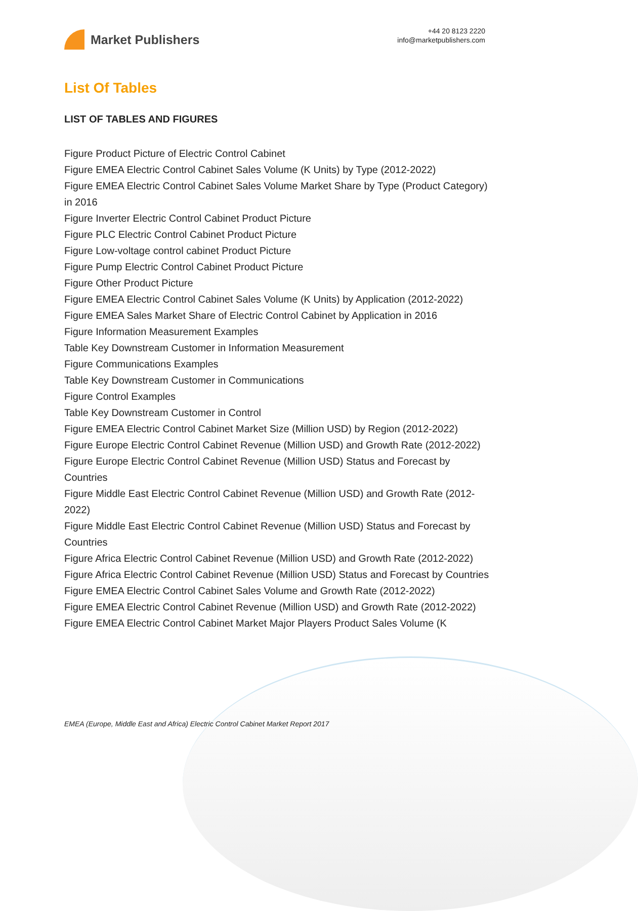Market Publishers
+44 20 8123 2220
info@marketpublishers.com
List Of Tables
LIST OF TABLES AND FIGURES
Figure Product Picture of Electric Control Cabinet
Figure EMEA Electric Control Cabinet Sales Volume (K Units) by Type (2012-2022)
Figure EMEA Electric Control Cabinet Sales Volume Market Share by Type (Product Category) in 2016
Figure Inverter Electric Control Cabinet Product Picture
Figure PLC Electric Control Cabinet Product Picture
Figure Low-voltage control cabinet Product Picture
Figure Pump Electric Control Cabinet Product Picture
Figure Other Product Picture
Figure EMEA Electric Control Cabinet Sales Volume (K Units) by Application (2012-2022)
Figure EMEA Sales Market Share of Electric Control Cabinet by Application in 2016
Figure Information Measurement Examples
Table Key Downstream Customer in Information Measurement
Figure Communications Examples
Table Key Downstream Customer in Communications
Figure Control Examples
Table Key Downstream Customer in Control
Figure EMEA Electric Control Cabinet Market Size (Million USD) by Region (2012-2022)
Figure Europe Electric Control Cabinet Revenue (Million USD) and Growth Rate (2012-2022)
Figure Europe Electric Control Cabinet Revenue (Million USD) Status and Forecast by Countries
Figure Middle East Electric Control Cabinet Revenue (Million USD) and Growth Rate (2012-2022)
Figure Middle East Electric Control Cabinet Revenue (Million USD) Status and Forecast by Countries
Figure Africa Electric Control Cabinet Revenue (Million USD) and Growth Rate (2012-2022)
Figure Africa Electric Control Cabinet Revenue (Million USD) Status and Forecast by Countries
Figure EMEA Electric Control Cabinet Sales Volume and Growth Rate (2012-2022)
Figure EMEA Electric Control Cabinet Revenue (Million USD) and Growth Rate (2012-2022)
Figure EMEA Electric Control Cabinet Market Major Players Product Sales Volume (K
EMEA (Europe, Middle East and Africa) Electric Control Cabinet Market Report 2017